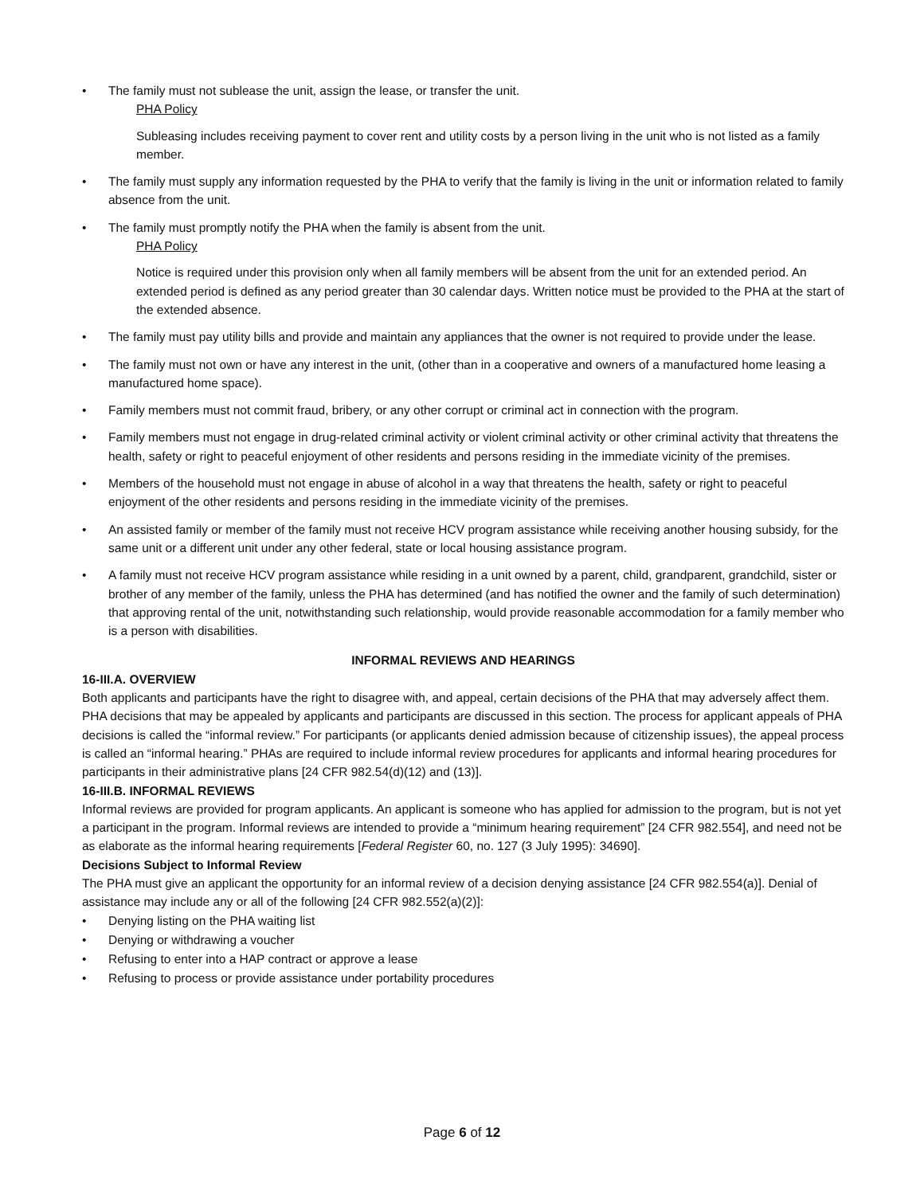• The family must not sublease the unit, assign the lease, or transfer the unit.
PHA Policy
Subleasing includes receiving payment to cover rent and utility costs by a person living in the unit who is not listed as a family member.
• The family must supply any information requested by the PHA to verify that the family is living in the unit or information related to family absence from the unit.
• The family must promptly notify the PHA when the family is absent from the unit.
PHA Policy
Notice is required under this provision only when all family members will be absent from the unit for an extended period. An extended period is defined as any period greater than 30 calendar days. Written notice must be provided to the PHA at the start of the extended absence.
• The family must pay utility bills and provide and maintain any appliances that the owner is not required to provide under the lease.
• The family must not own or have any interest in the unit, (other than in a cooperative and owners of a manufactured home leasing a manufactured home space).
• Family members must not commit fraud, bribery, or any other corrupt or criminal act in connection with the program.
• Family members must not engage in drug-related criminal activity or violent criminal activity or other criminal activity that threatens the health, safety or right to peaceful enjoyment of other residents and persons residing in the immediate vicinity of the premises.
• Members of the household must not engage in abuse of alcohol in a way that threatens the health, safety or right to peaceful enjoyment of the other residents and persons residing in the immediate vicinity of the premises.
• An assisted family or member of the family must not receive HCV program assistance while receiving another housing subsidy, for the same unit or a different unit under any other federal, state or local housing assistance program.
• A family must not receive HCV program assistance while residing in a unit owned by a parent, child, grandparent, grandchild, sister or brother of any member of the family, unless the PHA has determined (and has notified the owner and the family of such determination) that approving rental of the unit, notwithstanding such relationship, would provide reasonable accommodation for a family member who is a person with disabilities.
INFORMAL REVIEWS AND HEARINGS
16-III.A. OVERVIEW
Both applicants and participants have the right to disagree with, and appeal, certain decisions of the PHA that may adversely affect them. PHA decisions that may be appealed by applicants and participants are discussed in this section. The process for applicant appeals of PHA decisions is called the “informal review.” For participants (or applicants denied admission because of citizenship issues), the appeal process is called an “informal hearing.” PHAs are required to include informal review procedures for applicants and informal hearing procedures for participants in their administrative plans [24 CFR 982.54(d)(12) and (13)].
16-III.B. INFORMAL REVIEWS
Informal reviews are provided for program applicants. An applicant is someone who has applied for admission to the program, but is not yet a participant in the program. Informal reviews are intended to provide a “minimum hearing requirement” [24 CFR 982.554], and need not be as elaborate as the informal hearing requirements [Federal Register 60, no. 127 (3 July 1995): 34690].
Decisions Subject to Informal Review
The PHA must give an applicant the opportunity for an informal review of a decision denying assistance [24 CFR 982.554(a)]. Denial of assistance may include any or all of the following [24 CFR 982.552(a)(2)]:
• Denying listing on the PHA waiting list
• Denying or withdrawing a voucher
• Refusing to enter into a HAP contract or approve a lease
• Refusing to process or provide assistance under portability procedures
Page 6 of 12